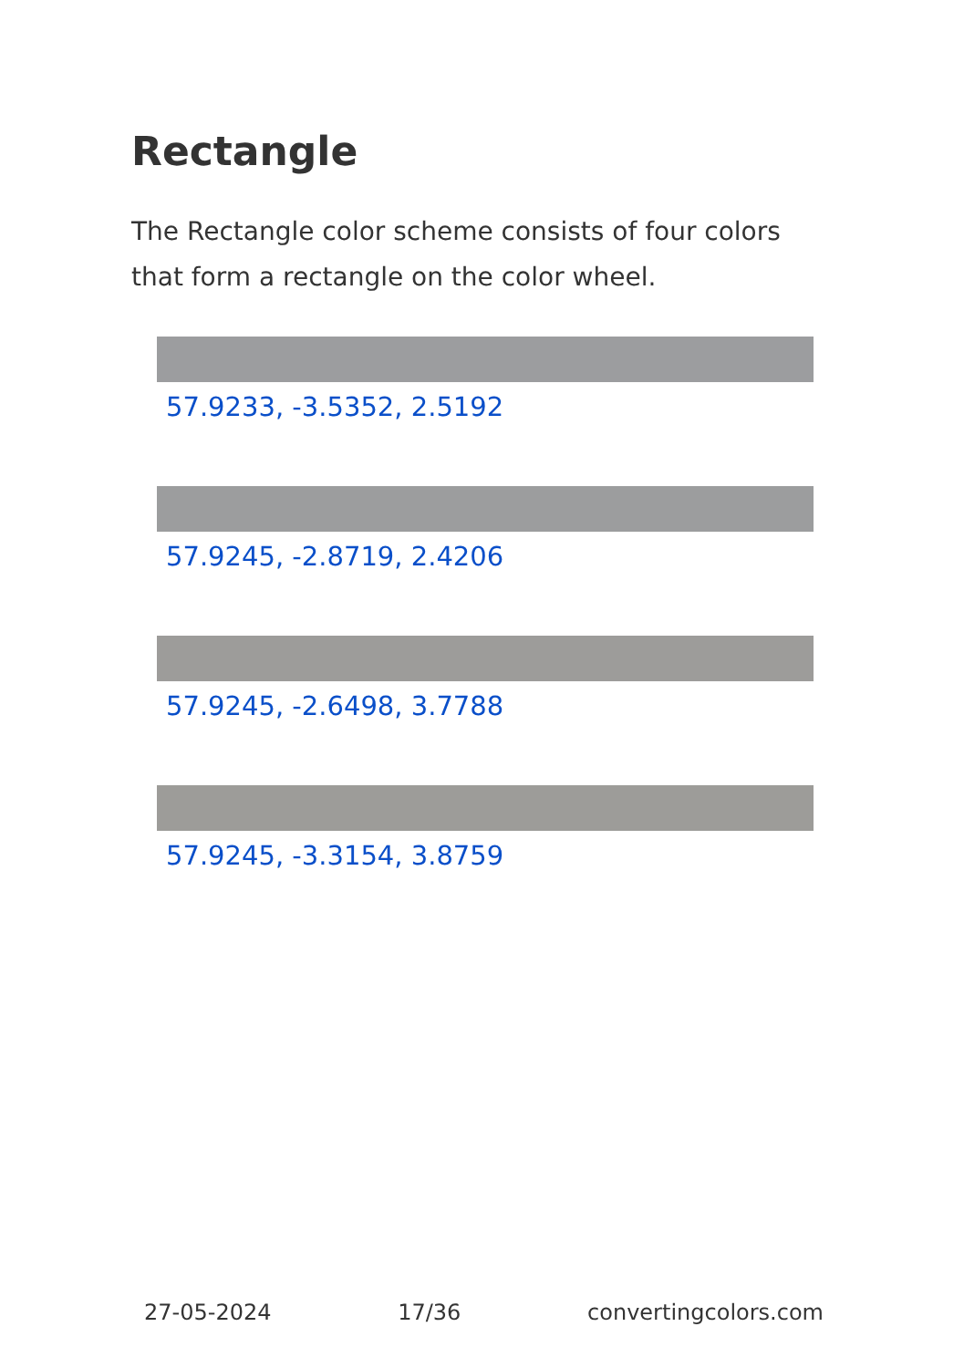Rectangle
The Rectangle color scheme consists of four colors that form a rectangle on the color wheel.
57.9233, -3.5352, 2.5192
57.9245, -2.8719, 2.4206
57.9245, -2.6498, 3.7788
57.9245, -3.3154, 3.8759
27-05-2024 17/36 convertingcolors.com